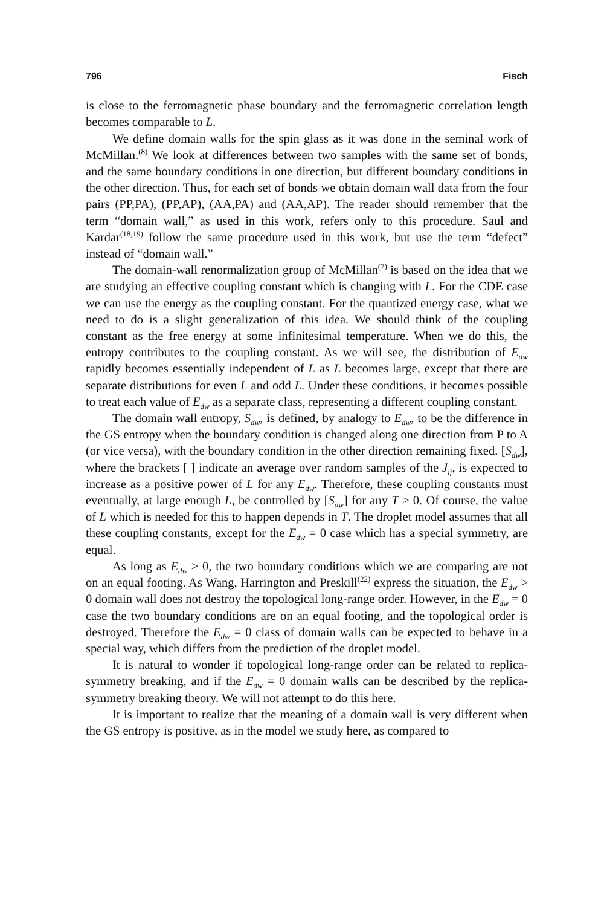796 Fisch
is close to the ferromagnetic phase boundary and the ferromagnetic correlation length becomes comparable to L.
We define domain walls for the spin glass as it was done in the seminal work of McMillan.<sup>(8)</sup> We look at differences between two samples with the same set of bonds, and the same boundary conditions in one direction, but different boundary conditions in the other direction. Thus, for each set of bonds we obtain domain wall data from the four pairs (PP,PA), (PP,AP), (AA,PA) and (AA,AP). The reader should remember that the term “domain wall,” as used in this work, refers only to this procedure. Saul and Kardar<sup>(18,19)</sup> follow the same procedure used in this work, but use the term “defect” instead of “domain wall.”
The domain-wall renormalization group of McMillan<sup>(7)</sup> is based on the idea that we are studying an effective coupling constant which is changing with L. For the CDE case we can use the energy as the coupling constant. For the quantized energy case, what we need to do is a slight generalization of this idea. We should think of the coupling constant as the free energy at some infinitesimal temperature. When we do this, the entropy contributes to the coupling constant. As we will see, the distribution of E<sub>dw</sub> rapidly becomes essentially independent of L as L becomes large, except that there are separate distributions for even L and odd L. Under these conditions, it becomes possible to treat each value of E<sub>dw</sub> as a separate class, representing a different coupling constant.
The domain wall entropy, S<sub>dw</sub>, is defined, by analogy to E<sub>dw</sub>, to be the difference in the GS entropy when the boundary condition is changed along one direction from P to A (or vice versa), with the boundary condition in the other direction remaining fixed. [S<sub>dw</sub>], where the brackets [ ] indicate an average over random samples of the J<sub>ij</sub>, is expected to increase as a positive power of L for any E<sub>dw</sub>. Therefore, these coupling constants must eventually, at large enough L, be controlled by [S<sub>dw</sub>] for any T > 0. Of course, the value of L which is needed for this to happen depends in T. The droplet model assumes that all these coupling constants, except for the E<sub>dw</sub> = 0 case which has a special symmetry, are equal.
As long as E<sub>dw</sub> > 0, the two boundary conditions which we are comparing are not on an equal footing. As Wang, Harrington and Preskill<sup>(22)</sup> express the situation, the E<sub>dw</sub> > 0 domain wall does not destroy the topological long-range order. However, in the E<sub>dw</sub> = 0 case the two boundary conditions are on an equal footing, and the topological order is destroyed. Therefore the E<sub>dw</sub> = 0 class of domain walls can be expected to behave in a special way, which differs from the prediction of the droplet model.
It is natural to wonder if topological long-range order can be related to replica-symmetry breaking, and if the E<sub>dw</sub> = 0 domain walls can be described by the replica-symmetry breaking theory. We will not attempt to do this here.
It is important to realize that the meaning of a domain wall is very different when the GS entropy is positive, as in the model we study here, as compared to